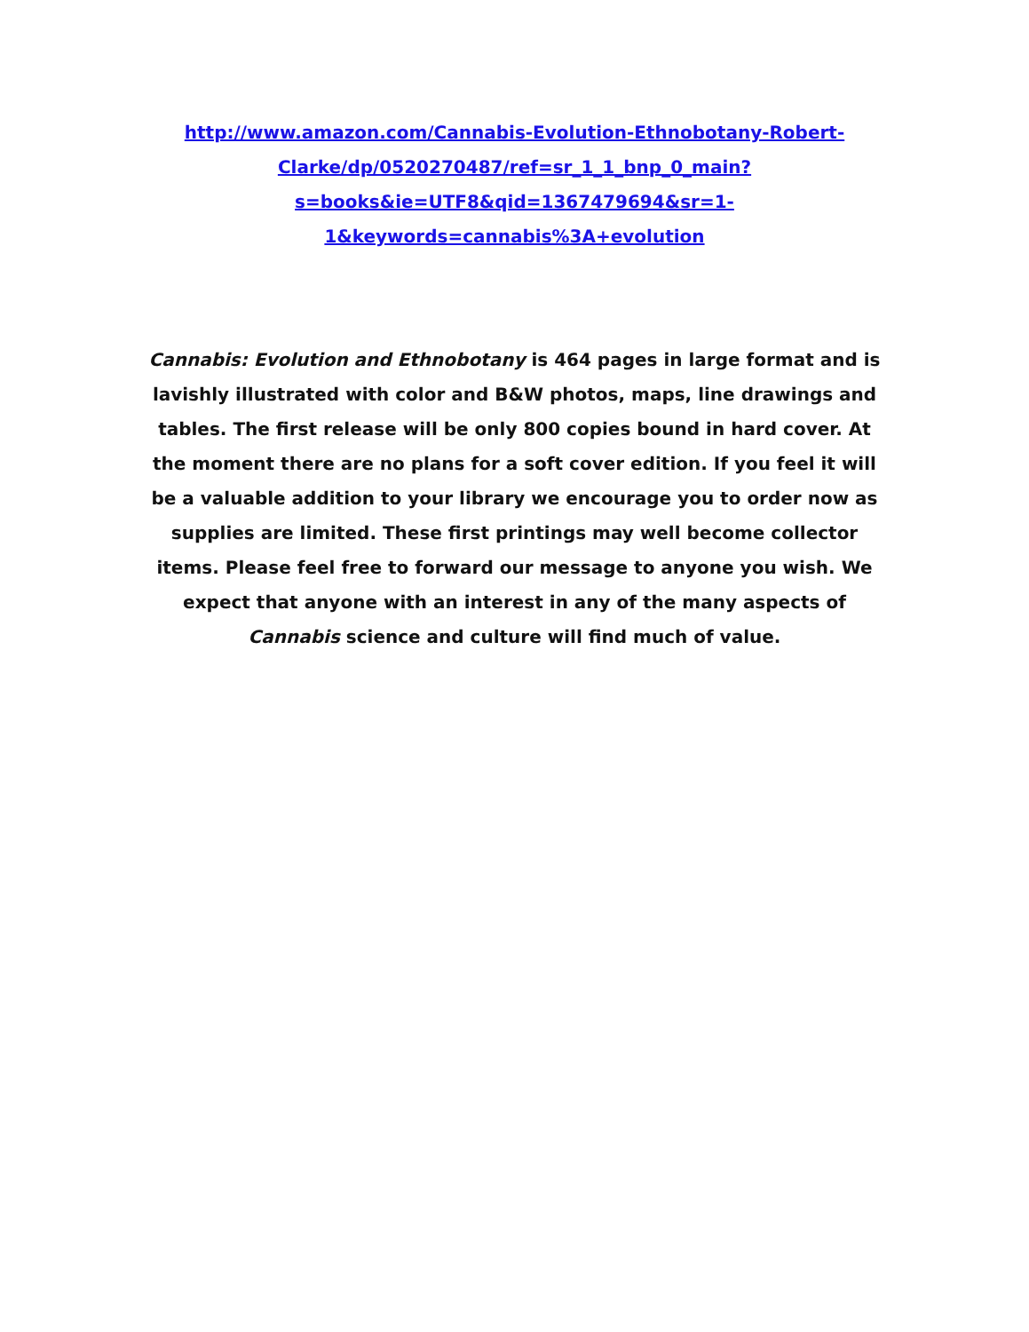http://www.amazon.com/Cannabis-Evolution-Ethnobotany-Robert-Clarke/dp/0520270487/ref=sr_1_1_bnp_0_main?s=books&ie=UTF8&qid=1367479694&sr=1-1&keywords=cannabis%3A+evolution
Cannabis: Evolution and Ethnobotany is 464 pages in large format and is lavishly illustrated with color and B&W photos, maps, line drawings and tables. The first release will be only 800 copies bound in hard cover. At the moment there are no plans for a soft cover edition. If you feel it will be a valuable addition to your library we encourage you to order now as supplies are limited. These first printings may well become collector items. Please feel free to forward our message to anyone you wish. We expect that anyone with an interest in any of the many aspects of Cannabis science and culture will find much of value.